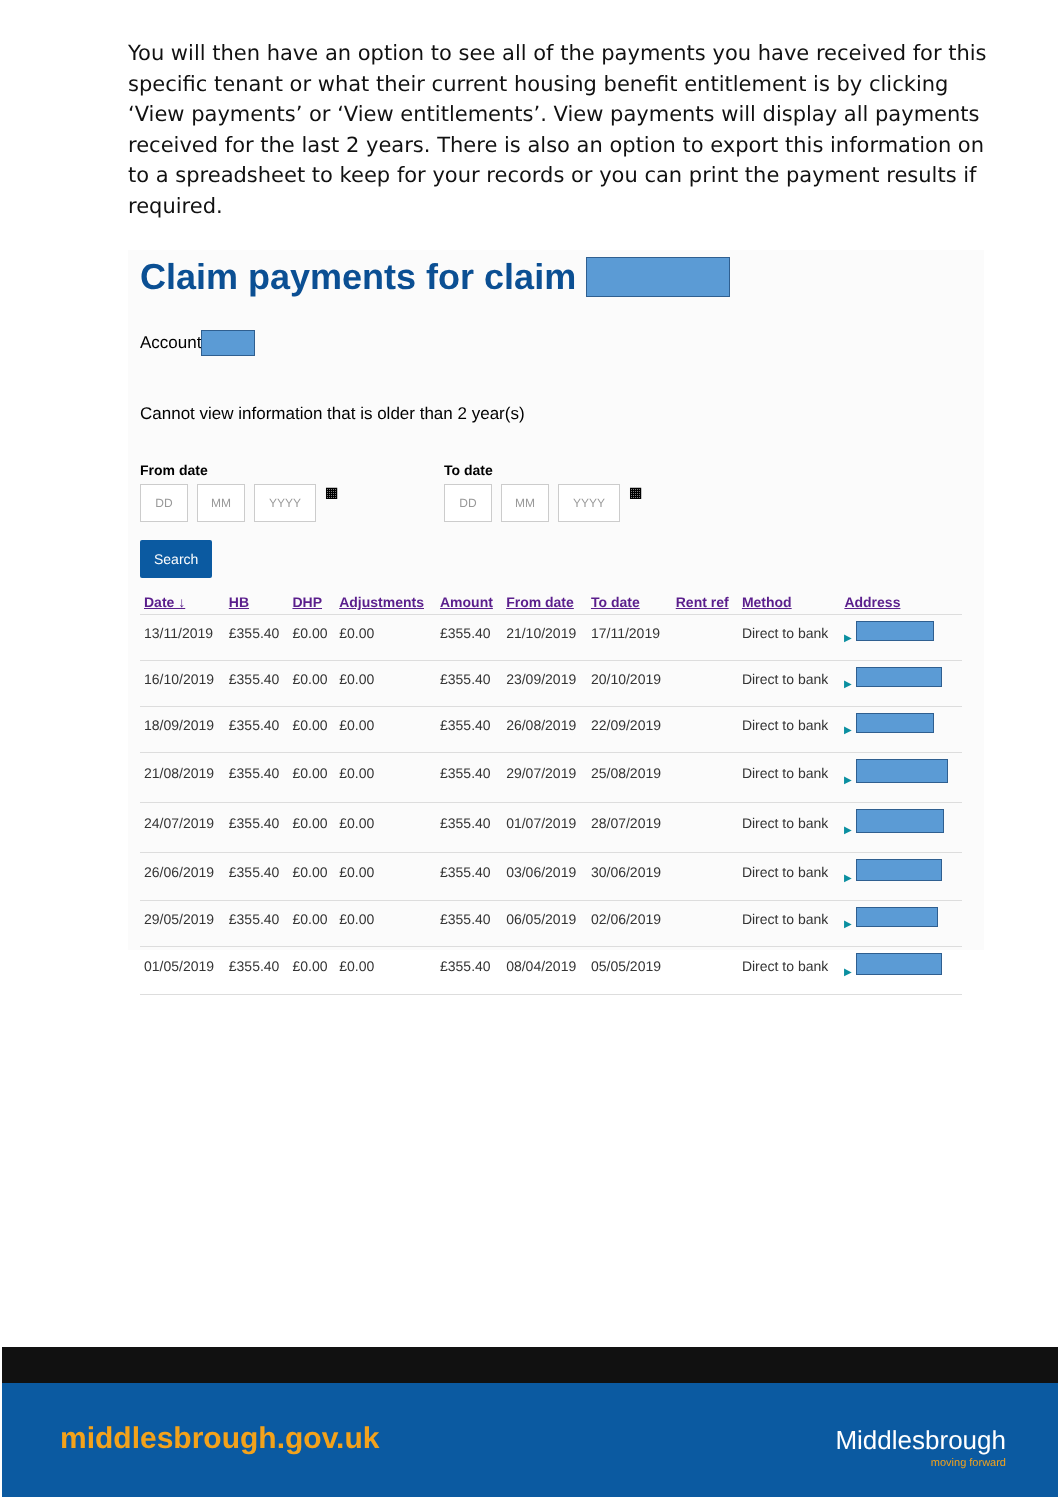You will then have an option to see all of the payments you have received for this specific tenant or what their current housing benefit entitlement is by clicking ‘View payments’ or ‘View entitlements’. View payments will display all payments received for the last 2 years. There is also an option to export this information on to a spreadsheet to keep for your records or you can print the payment results if required.
Claim payments for claim
Account
Cannot view information that is older than 2 year(s)
From date
DD MM YYYY
▦
To date
DD MM YYYY
▦
Search
| Date ↓ | HB | DHP | Adjustments | Amount | From date | To date | Rent ref | Method | Address |
| --- | --- | --- | --- | --- | --- | --- | --- | --- | --- |
| 13/11/2019 | £355.40 | £0.00 | £0.00 | £355.40 | 21/10/2019 | 17/11/2019 | | Direct to bank | ▶ |
| 16/10/2019 | £355.40 | £0.00 | £0.00 | £355.40 | 23/09/2019 | 20/10/2019 | | Direct to bank | ▶ |
| 18/09/2019 | £355.40 | £0.00 | £0.00 | £355.40 | 26/08/2019 | 22/09/2019 | | Direct to bank | ▶ |
| 21/08/2019 | £355.40 | £0.00 | £0.00 | £355.40 | 29/07/2019 | 25/08/2019 | | Direct to bank | ▶ |
| 24/07/2019 | £355.40 | £0.00 | £0.00 | £355.40 | 01/07/2019 | 28/07/2019 | | Direct to bank | ▶ |
| 26/06/2019 | £355.40 | £0.00 | £0.00 | £355.40 | 03/06/2019 | 30/06/2019 | | Direct to bank | ▶ |
| 29/05/2019 | £355.40 | £0.00 | £0.00 | £355.40 | 06/05/2019 | 02/06/2019 | | Direct to bank | ▶ |
| 01/05/2019 | £355.40 | £0.00 | £0.00 | £355.40 | 08/04/2019 | 05/05/2019 | | Direct to bank | ▶ |
middlesbrough.gov.uk Middlesbrough
moving forward